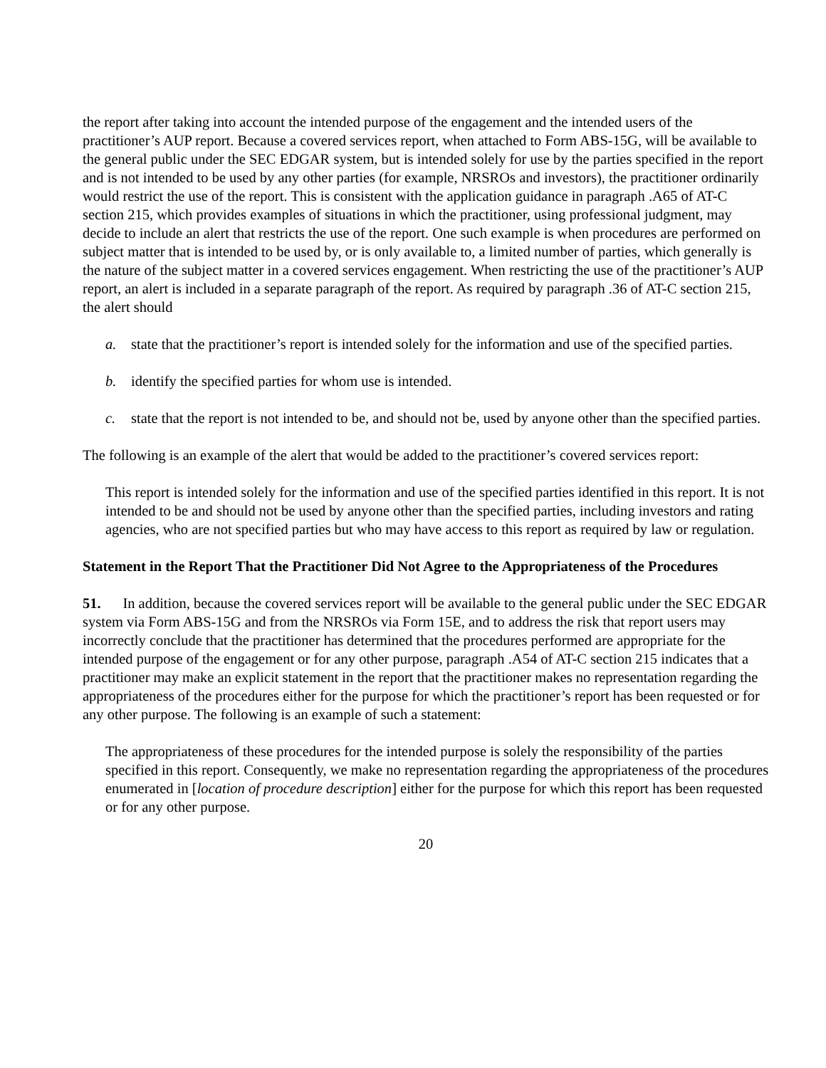the report after taking into account the intended purpose of the engagement and the intended users of the practitioner’s AUP report. Because a covered services report, when attached to Form ABS-15G, will be available to the general public under the SEC EDGAR system, but is intended solely for use by the parties specified in the report and is not intended to be used by any other parties (for example, NRSROs and investors), the practitioner ordinarily would restrict the use of the report. This is consistent with the application guidance in paragraph .A65 of AT-C section 215, which provides examples of situations in which the practitioner, using professional judgment, may decide to include an alert that restricts the use of the report. One such example is when procedures are performed on subject matter that is intended to be used by, or is only available to, a limited number of parties, which generally is the nature of the subject matter in a covered services engagement. When restricting the use of the practitioner’s AUP report, an alert is included in a separate paragraph of the report. As required by paragraph .36 of AT-C section 215, the alert should
a. state that the practitioner’s report is intended solely for the information and use of the specified parties.
b. identify the specified parties for whom use is intended.
c. state that the report is not intended to be, and should not be, used by anyone other than the specified parties.
The following is an example of the alert that would be added to the practitioner’s covered services report:
This report is intended solely for the information and use of the specified parties identified in this report. It is not intended to be and should not be used by anyone other than the specified parties, including investors and rating agencies, who are not specified parties but who may have access to this report as required by law or regulation.
Statement in the Report That the Practitioner Did Not Agree to the Appropriateness of the Procedures
51. In addition, because the covered services report will be available to the general public under the SEC EDGAR system via Form ABS-15G and from the NRSROs via Form 15E, and to address the risk that report users may incorrectly conclude that the practitioner has determined that the procedures performed are appropriate for the intended purpose of the engagement or for any other purpose, paragraph .A54 of AT-C section 215 indicates that a practitioner may make an explicit statement in the report that the practitioner makes no representation regarding the appropriateness of the procedures either for the purpose for which the practitioner’s report has been requested or for any other purpose. The following is an example of such a statement:
The appropriateness of these procedures for the intended purpose is solely the responsibility of the parties specified in this report. Consequently, we make no representation regarding the appropriateness of the procedures enumerated in [location of procedure description] either for the purpose for which this report has been requested or for any other purpose.
20